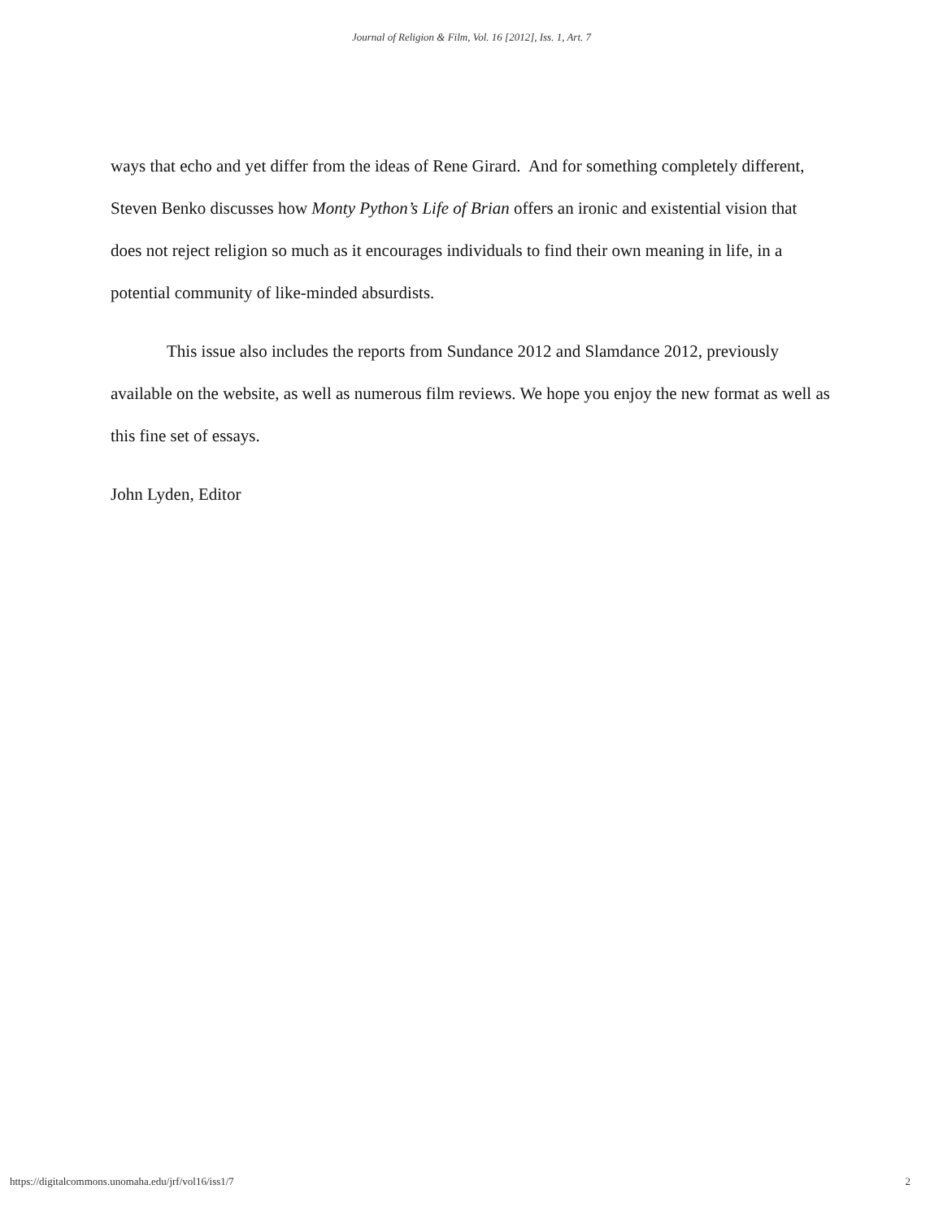Journal of Religion & Film, Vol. 16 [2012], Iss. 1, Art. 7
ways that echo and yet differ from the ideas of Rene Girard. And for something completely different, Steven Benko discusses how Monty Python’s Life of Brian offers an ironic and existential vision that does not reject religion so much as it encourages individuals to find their own meaning in life, in a potential community of like-minded absurdists.
This issue also includes the reports from Sundance 2012 and Slamdance 2012, previously available on the website, as well as numerous film reviews. We hope you enjoy the new format as well as this fine set of essays.
John Lyden, Editor
https://digitalcommons.unomaha.edu/jrf/vol16/iss1/7 2